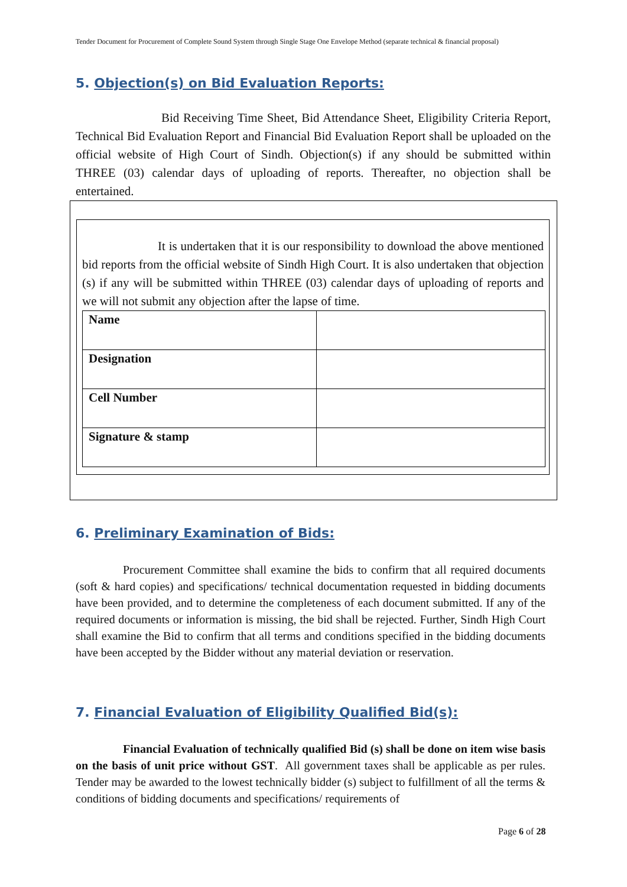Tender Document for Procurement of Complete Sound System through Single Stage One Envelope Method (separate technical & financial proposal)
5. Objection(s) on Bid Evaluation Reports:
Bid Receiving Time Sheet, Bid Attendance Sheet, Eligibility Criteria Report, Technical Bid Evaluation Report and Financial Bid Evaluation Report shall be uploaded on the official website of High Court of Sindh. Objection(s) if any should be submitted within THREE (03) calendar days of uploading of reports. Thereafter, no objection shall be entertained.
It is undertaken that it is our responsibility to download the above mentioned bid reports from the official website of Sindh High Court. It is also undertaken that objection (s) if any will be submitted within THREE (03) calendar days of uploading of reports and we will not submit any objection after the lapse of time.
| Name | |
| Designation | |
| Cell Number | |
| Signature & stamp | |
6. Preliminary Examination of Bids:
Procurement Committee shall examine the bids to confirm that all required documents (soft & hard copies) and specifications/ technical documentation requested in bidding documents have been provided, and to determine the completeness of each document submitted. If any of the required documents or information is missing, the bid shall be rejected. Further, Sindh High Court shall examine the Bid to confirm that all terms and conditions specified in the bidding documents have been accepted by the Bidder without any material deviation or reservation.
7. Financial Evaluation of Eligibility Qualified Bid(s):
Financial Evaluation of technically qualified Bid (s) shall be done on item wise basis on the basis of unit price without GST. All government taxes shall be applicable as per rules. Tender may be awarded to the lowest technically bidder (s) subject to fulfillment of all the terms & conditions of bidding documents and specifications/ requirements of
Page 6 of 28